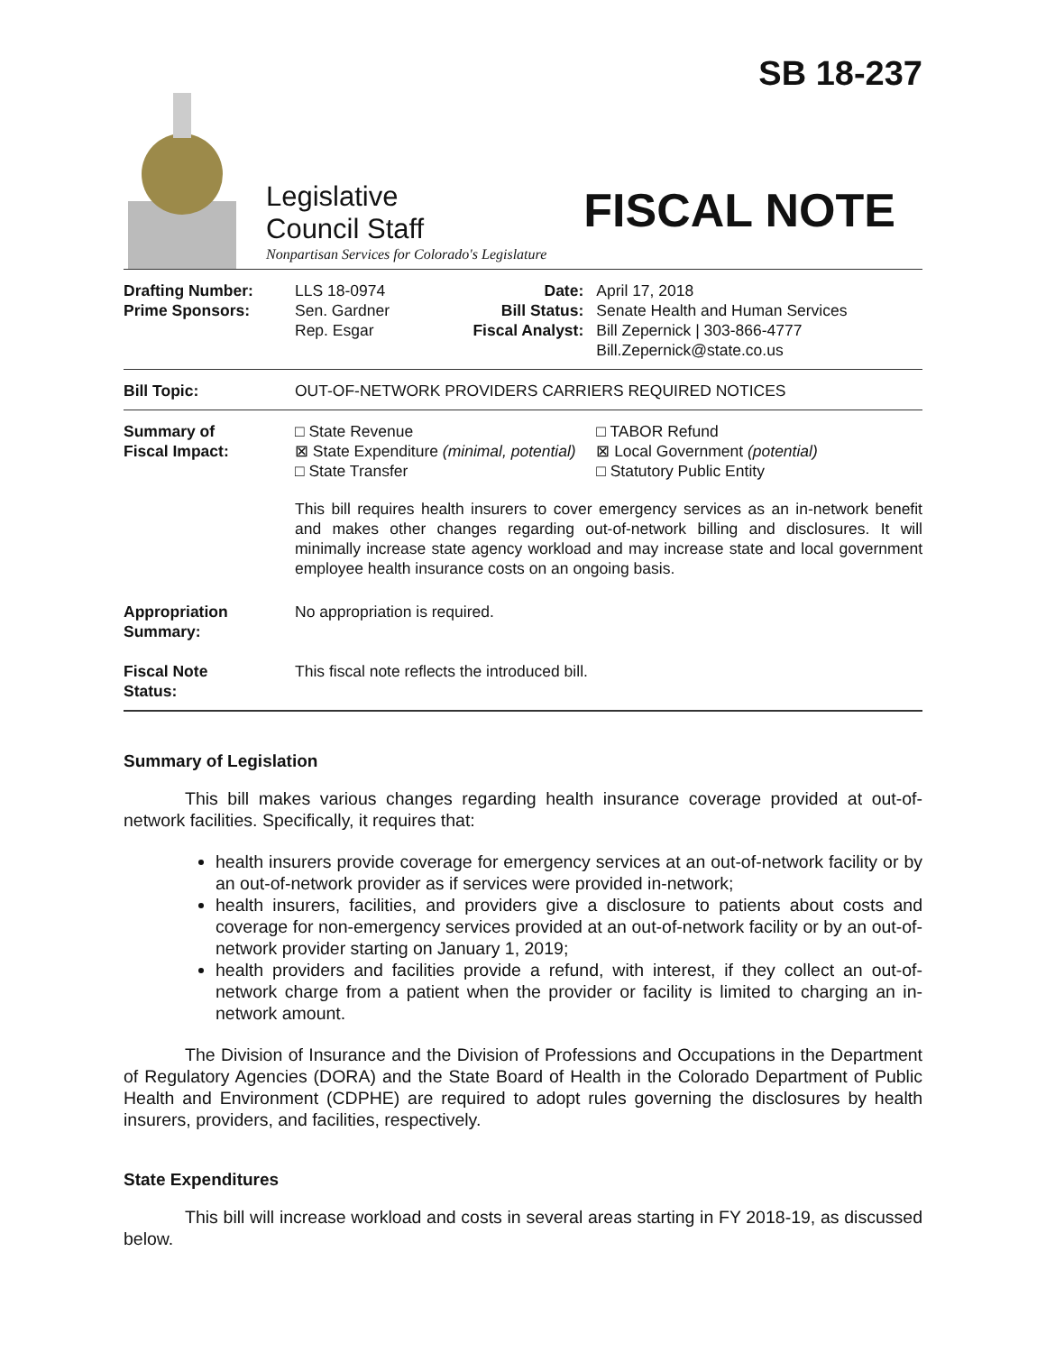Legislative
Council Staff
Nonpartisan Services for Colorado's Legislature
SB 18-237
FISCAL NOTE
| Drafting Number: Prime Sponsors: | LLS 18-0974 Sen. Gardner Rep. Esgar | Date: Bill Status: Fiscal Analyst: | April 17, 2018 Senate Health and Human Services Bill Zepernick / 303-866-4777 Bill.Zepernick@state.co.us |
| Bill Topic: | OUT-OF-NETWORK PROVIDERS CARRIERS REQUIRED NOTICES | | |
| Summary of Fiscal Impact: | □ State Revenue ⊠ State Expenditure (minimal, potential) □ State Transfer | | □ TABOR Refund ⊠ Local Government (potential) □ Statutory Public Entity |
| | This bill requires health insurers to cover emergency services as an in-network benefit and makes other changes regarding out-of-network billing and disclosures. It will minimally increase state agency workload and may increase state and local government employee health insurance costs on an ongoing basis. | | |
| Appropriation Summary: | No appropriation is required. | | |
| Fiscal Note Status: | This fiscal note reflects the introduced bill. | | |
Summary of Legislation
This bill makes various changes regarding health insurance coverage provided at out-of-network facilities. Specifically, it requires that:
health insurers provide coverage for emergency services at an out-of-network facility or by an out-of-network provider as if services were provided in-network;
health insurers, facilities, and providers give a disclosure to patients about costs and coverage for non-emergency services provided at an out-of-network facility or by an out-of-network provider starting on January 1, 2019;
health providers and facilities provide a refund, with interest, if they collect an out-of-network charge from a patient when the provider or facility is limited to charging an in-network amount.
The Division of Insurance and the Division of Professions and Occupations in the Department of Regulatory Agencies (DORA) and the State Board of Health in the Colorado Department of Public Health and Environment (CDPHE) are required to adopt rules governing the disclosures by health insurers, providers, and facilities, respectively.
State Expenditures
This bill will increase workload and costs in several areas starting in FY 2018-19, as discussed below.